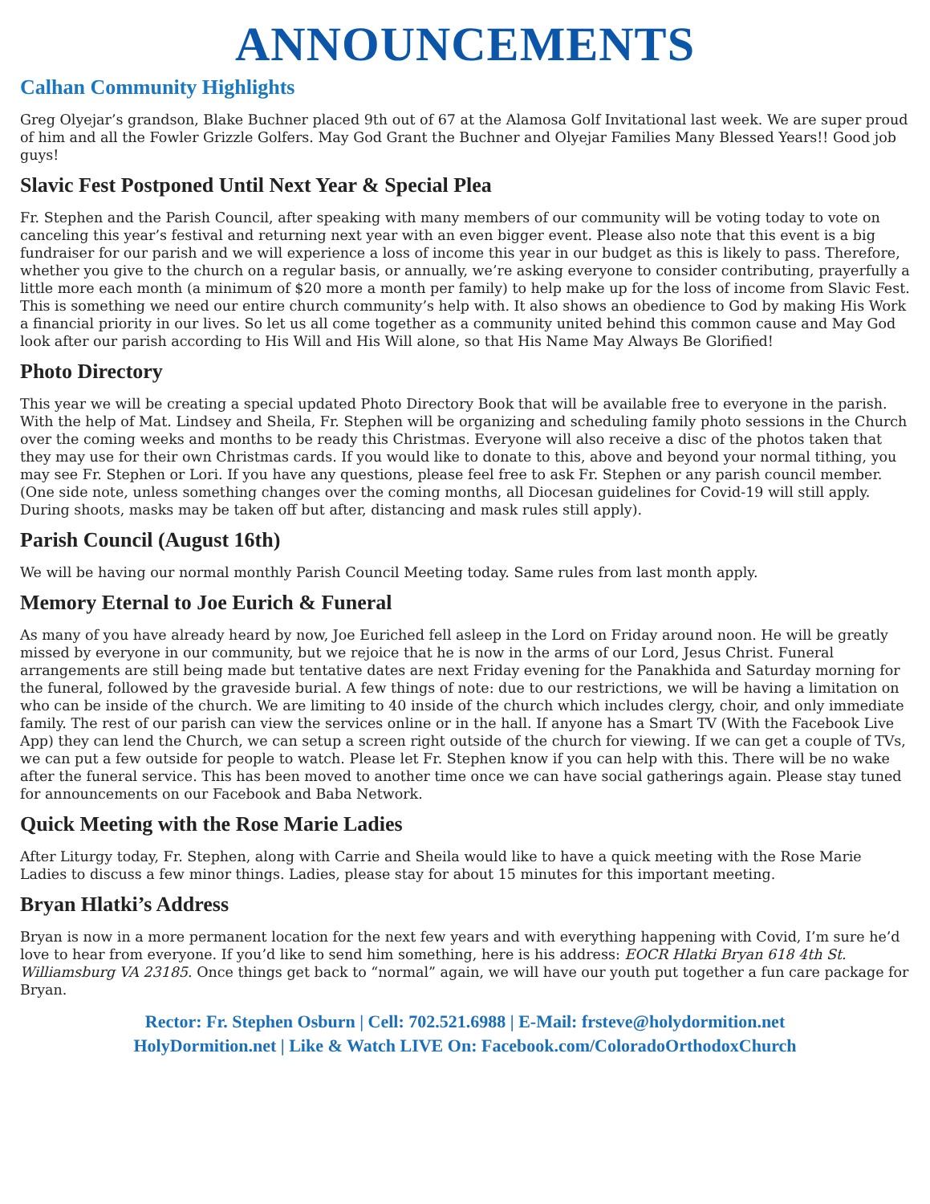ANNOUNCEMENTS
Calhan Community Highlights
Greg Olyejar’s grandson, Blake Buchner placed 9th out of 67 at the Alamosa Golf Invitational last week. We are super proud of him and all the Fowler Grizzle Golfers. May God Grant the Buchner and Olyejar Families Many Blessed Years!! Good job guys!
Slavic Fest Postponed Until Next Year & Special Plea
Fr. Stephen and the Parish Council, after speaking with many members of our community will be voting today to vote on canceling this year’s festival and returning next year with an even bigger event. Please also note that this event is a big fundraiser for our parish and we will experience a loss of income this year in our budget as this is likely to pass. Therefore, whether you give to the church on a regular basis, or annually, we’re asking everyone to consider contributing, prayerfully a little more each month (a minimum of $20 more a month per family) to help make up for the loss of income from Slavic Fest. This is something we need our entire church community’s help with. It also shows an obedience to God by making His Work a financial priority in our lives. So let us all come together as a community united behind this common cause and May God look after our parish according to His Will and His Will alone, so that His Name May Always Be Glorified!
Photo Directory
This year we will be creating a special updated Photo Directory Book that will be available free to everyone in the parish. With the help of Mat. Lindsey and Sheila, Fr. Stephen will be organizing and scheduling family photo sessions in the Church over the coming weeks and months to be ready this Christmas. Everyone will also receive a disc of the photos taken that they may use for their own Christmas cards. If you would like to donate to this, above and beyond your normal tithing, you may see Fr. Stephen or Lori. If you have any questions, please feel free to ask Fr. Stephen or any parish council member. (One side note, unless something changes over the coming months, all Diocesan guidelines for Covid-19 will still apply. During shoots, masks may be taken off but after, distancing and mask rules still apply).
Parish Council (August 16th)
We will be having our normal monthly Parish Council Meeting today. Same rules from last month apply.
Memory Eternal to Joe Eurich & Funeral
As many of you have already heard by now, Joe Euriched fell asleep in the Lord on Friday around noon. He will be greatly missed by everyone in our community, but we rejoice that he is now in the arms of our Lord, Jesus Christ. Funeral arrangements are still being made but tentative dates are next Friday evening for the Panakhida and Saturday morning for the funeral, followed by the graveside burial. A few things of note: due to our restrictions, we will be having a limitation on who can be inside of the church. We are limiting to 40 inside of the church which includes clergy, choir, and only immediate family. The rest of our parish can view the services online or in the hall. If anyone has a Smart TV (With the Facebook Live App) they can lend the Church, we can setup a screen right outside of the church for viewing. If we can get a couple of TVs, we can put a few outside for people to watch. Please let Fr. Stephen know if you can help with this. There will be no wake after the funeral service. This has been moved to another time once we can have social gatherings again. Please stay tuned for announcements on our Facebook and Baba Network.
Quick Meeting with the Rose Marie Ladies
After Liturgy today, Fr. Stephen, along with Carrie and Sheila would like to have a quick meeting with the Rose Marie Ladies to discuss a few minor things. Ladies, please stay for about 15 minutes for this important meeting.
Bryan Hlatki’s Address
Bryan is now in a more permanent location for the next few years and with everything happening with Covid, I’m sure he’d love to hear from everyone. If you’d like to send him something, here is his address: EOCR Hlatki Bryan 618 4th St. Williamsburg VA 23185. Once things get back to “normal” again, we will have our youth put together a fun care package for Bryan.
Rector: Fr. Stephen Osburn | Cell: 702.521.6988 | E-Mail: frsteve@holydormition.net
HolyDormition.net | Like & Watch LIVE On: Facebook.com/ColoradoOrthodoxChurch